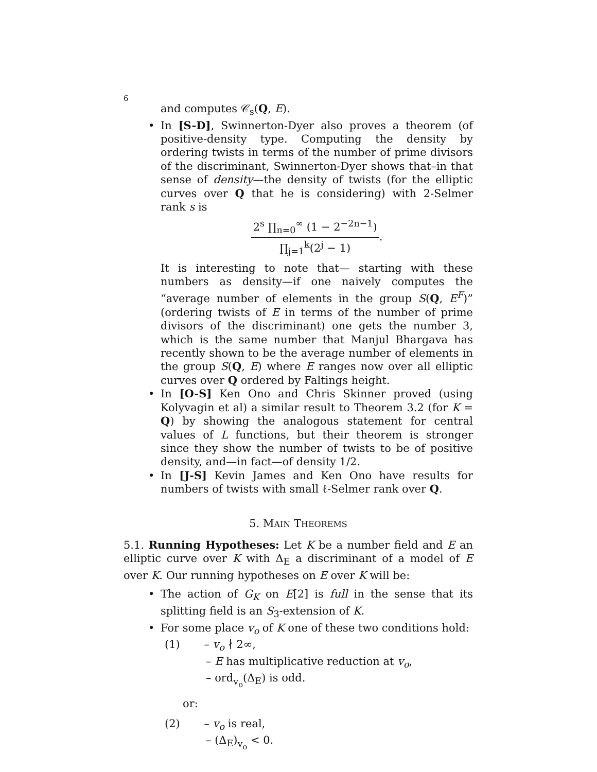6
and computes 𝒞<sub>s</sub>(Q, E).
• In [S-D], Swinnerton-Dyer also proves a theorem (of positive-density type. Computing the density by ordering twists in terms of the number of prime divisors of the discriminant, Swinnerton-Dyer shows that–in that sense of density—the density of twists (for the elliptic curves over Q that he is considering) with 2-Selmer rank s is
2<sup>s</sup> ∏<sub>n=0</sub><sup>∞</sup> (1 − 2<sup>−2n−1</sup>)
∏<sub>j=1</sub><sup>k</sup>(2<sup>j</sup> − 1)
.
It is interesting to note that— starting with these numbers as density—if one naively computes the “average number of elements in the group S(Q, E<sup>F</sup>)” (ordering twists of E in terms of the number of prime divisors of the discriminant) one gets the number 3, which is the same number that Manjul Bhargava has recently shown to be the average number of elements in the group S(Q, E) where E ranges now over all elliptic curves over Q ordered by Faltings height.
• In [O-S] Ken Ono and Chris Skinner proved (using Kolyvagin et al) a similar result to Theorem 3.2 (for K = Q) by showing the analogous statement for central values of L functions, but their theorem is stronger since they show the number of twists to be of positive density, and—in fact—of density 1/2.
• In [J-S] Kevin James and Ken Ono have results for numbers of twists with small ℓ-Selmer rank over Q.
5. MAIN THEOREMS
5.1. Running Hypotheses: Let K be a number field and E an elliptic curve over K with Δ<sub>E</sub> a discriminant of a model of E over K. Our running hypotheses on E over K will be:
• The action of G<sub>K</sub> on E[2] is full in the sense that its splitting field is an S<sub>3</sub>-extension of K.
• For some place v<sub>o</sub> of K one of these two conditions hold:
(1) – v<sub>o</sub> ∤ 2∞,
– E has multiplicative reduction at v<sub>o</sub>,
– ord<sub>v<sub>o</sub></sub>(Δ<sub>E</sub>) is odd.
or:
(2) – v<sub>o</sub> is real,
– (Δ<sub>E</sub>)<sub>v<sub>o</sub></sub> < 0.